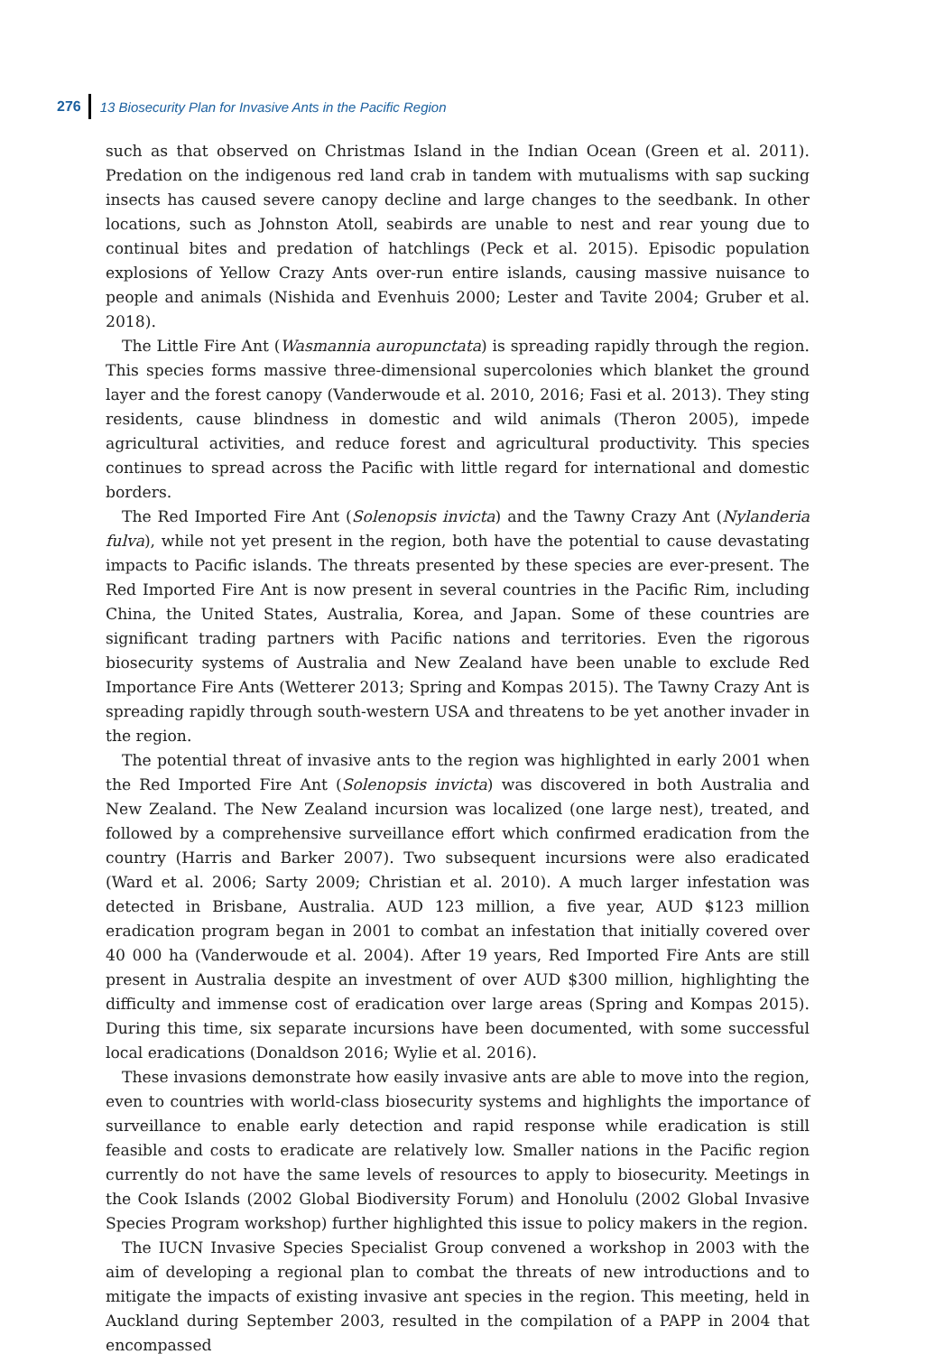276 13 Biosecurity Plan for Invasive Ants in the Pacific Region
such as that observed on Christmas Island in the Indian Ocean (Green et al. 2011). Predation on the indigenous red land crab in tandem with mutualisms with sap sucking insects has caused severe canopy decline and large changes to the seedbank. In other locations, such as Johnston Atoll, seabirds are unable to nest and rear young due to continual bites and predation of hatchlings (Peck et al. 2015). Episodic population explosions of Yellow Crazy Ants over-run entire islands, causing massive nuisance to people and animals (Nishida and Evenhuis 2000; Lester and Tavite 2004; Gruber et al. 2018).
The Little Fire Ant (Wasmannia auropunctata) is spreading rapidly through the region. This species forms massive three-dimensional supercolonies which blanket the ground layer and the forest canopy (Vanderwoude et al. 2010, 2016; Fasi et al. 2013). They sting residents, cause blindness in domestic and wild animals (Theron 2005), impede agricultural activities, and reduce forest and agricultural productivity. This species continues to spread across the Pacific with little regard for international and domestic borders.
The Red Imported Fire Ant (Solenopsis invicta) and the Tawny Crazy Ant (Nylanderia fulva), while not yet present in the region, both have the potential to cause devastating impacts to Pacific islands. The threats presented by these species are ever-present. The Red Imported Fire Ant is now present in several countries in the Pacific Rim, including China, the United States, Australia, Korea, and Japan. Some of these countries are significant trading partners with Pacific nations and territories. Even the rigorous biosecurity systems of Australia and New Zealand have been unable to exclude Red Importance Fire Ants (Wetterer 2013; Spring and Kompas 2015). The Tawny Crazy Ant is spreading rapidly through south-western USA and threatens to be yet another invader in the region.
The potential threat of invasive ants to the region was highlighted in early 2001 when the Red Imported Fire Ant (Solenopsis invicta) was discovered in both Australia and New Zealand. The New Zealand incursion was localized (one large nest), treated, and followed by a comprehensive surveillance effort which confirmed eradication from the country (Harris and Barker 2007). Two subsequent incursions were also eradicated (Ward et al. 2006; Sarty 2009; Christian et al. 2010). A much larger infestation was detected in Brisbane, Australia. AUD 123 million, a five year, AUD $123 million eradication program began in 2001 to combat an infestation that initially covered over 40 000 ha (Vanderwoude et al. 2004). After 19 years, Red Imported Fire Ants are still present in Australia despite an investment of over AUD $300 million, highlighting the difficulty and immense cost of eradication over large areas (Spring and Kompas 2015). During this time, six separate incursions have been documented, with some successful local eradications (Donaldson 2016; Wylie et al. 2016).
These invasions demonstrate how easily invasive ants are able to move into the region, even to countries with world-class biosecurity systems and highlights the importance of surveillance to enable early detection and rapid response while eradication is still feasible and costs to eradicate are relatively low. Smaller nations in the Pacific region currently do not have the same levels of resources to apply to biosecurity. Meetings in the Cook Islands (2002 Global Biodiversity Forum) and Honolulu (2002 Global Invasive Species Program workshop) further highlighted this issue to policy makers in the region.
The IUCN Invasive Species Specialist Group convened a workshop in 2003 with the aim of developing a regional plan to combat the threats of new introductions and to mitigate the impacts of existing invasive ant species in the region. This meeting, held in Auckland during September 2003, resulted in the compilation of a PAPP in 2004 that encompassed